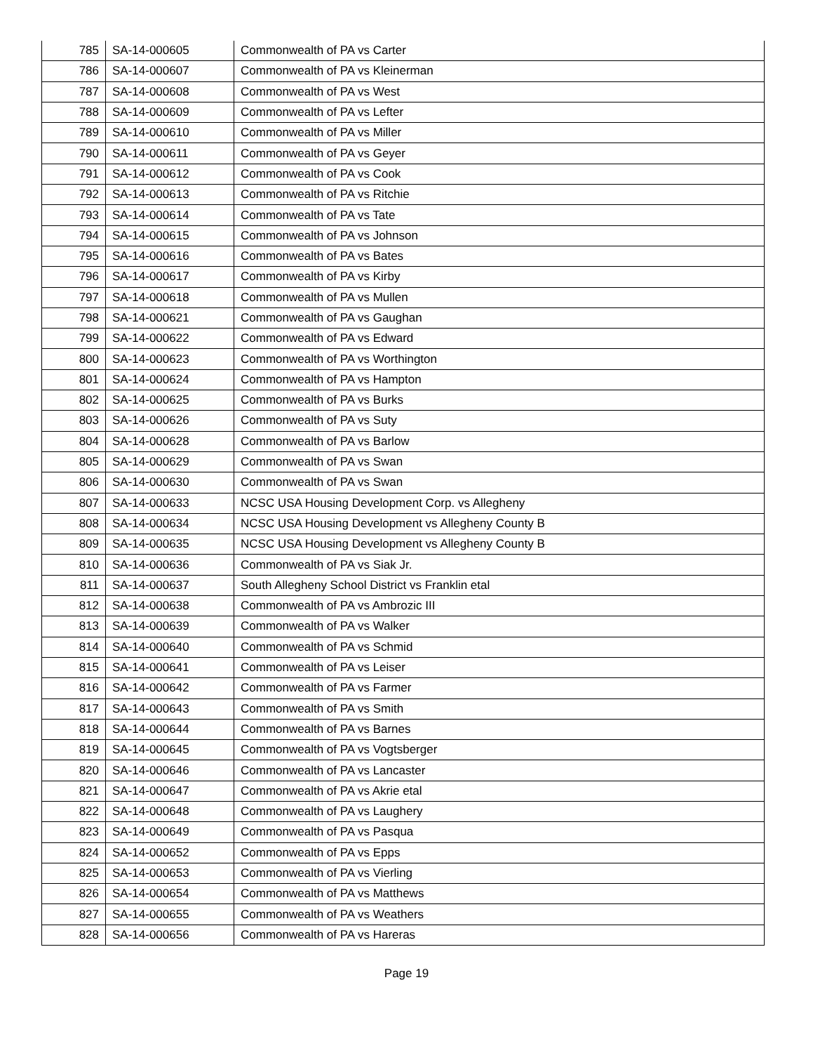| 785 | SA-14-000605 | Commonwealth of PA vs Carter |
| 786 | SA-14-000607 | Commonwealth of PA vs Kleinerman |
| 787 | SA-14-000608 | Commonwealth of PA vs West |
| 788 | SA-14-000609 | Commonwealth of PA vs Lefter |
| 789 | SA-14-000610 | Commonwealth of PA vs Miller |
| 790 | SA-14-000611 | Commonwealth of PA vs Geyer |
| 791 | SA-14-000612 | Commonwealth of PA vs Cook |
| 792 | SA-14-000613 | Commonwealth of PA vs Ritchie |
| 793 | SA-14-000614 | Commonwealth of PA vs Tate |
| 794 | SA-14-000615 | Commonwealth of PA vs Johnson |
| 795 | SA-14-000616 | Commonwealth of PA vs Bates |
| 796 | SA-14-000617 | Commonwealth of PA vs Kirby |
| 797 | SA-14-000618 | Commonwealth of PA vs Mullen |
| 798 | SA-14-000621 | Commonwealth of PA vs Gaughan |
| 799 | SA-14-000622 | Commonwealth of PA vs Edward |
| 800 | SA-14-000623 | Commonwealth of PA vs Worthington |
| 801 | SA-14-000624 | Commonwealth of PA vs Hampton |
| 802 | SA-14-000625 | Commonwealth of PA vs Burks |
| 803 | SA-14-000626 | Commonwealth of PA vs Suty |
| 804 | SA-14-000628 | Commonwealth of PA vs Barlow |
| 805 | SA-14-000629 | Commonwealth of PA vs Swan |
| 806 | SA-14-000630 | Commonwealth of PA vs Swan |
| 807 | SA-14-000633 | NCSC USA Housing Development Corp. vs Allegheny |
| 808 | SA-14-000634 | NCSC USA Housing Development vs Allegheny County B |
| 809 | SA-14-000635 | NCSC USA Housing Development vs Allegheny County B |
| 810 | SA-14-000636 | Commonwealth of PA vs Siak Jr. |
| 811 | SA-14-000637 | South Allegheny School District vs Franklin etal |
| 812 | SA-14-000638 | Commonwealth of PA vs Ambrozic III |
| 813 | SA-14-000639 | Commonwealth of PA vs Walker |
| 814 | SA-14-000640 | Commonwealth of PA vs Schmid |
| 815 | SA-14-000641 | Commonwealth of PA vs Leiser |
| 816 | SA-14-000642 | Commonwealth of PA vs Farmer |
| 817 | SA-14-000643 | Commonwealth of PA vs Smith |
| 818 | SA-14-000644 | Commonwealth of PA vs Barnes |
| 819 | SA-14-000645 | Commonwealth of PA vs Vogtsberger |
| 820 | SA-14-000646 | Commonwealth of PA vs Lancaster |
| 821 | SA-14-000647 | Commonwealth of PA vs Akrie etal |
| 822 | SA-14-000648 | Commonwealth of PA vs Laughery |
| 823 | SA-14-000649 | Commonwealth of PA vs Pasqua |
| 824 | SA-14-000652 | Commonwealth of PA vs Epps |
| 825 | SA-14-000653 | Commonwealth of PA vs Vierling |
| 826 | SA-14-000654 | Commonwealth of PA vs Matthews |
| 827 | SA-14-000655 | Commonwealth of PA vs Weathers |
| 828 | SA-14-000656 | Commonwealth of PA vs Hareras |
Page 19